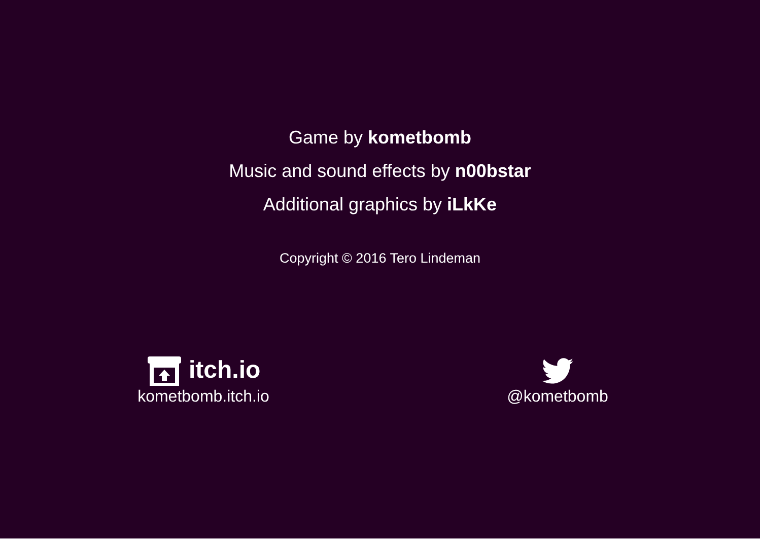Game by kometbomb
Music and sound effects by n00bstar
Additional graphics by iLkKe
Copyright © 2016 Tero Lindeman
itch.io
kometbomb.itch.io
@kometbomb